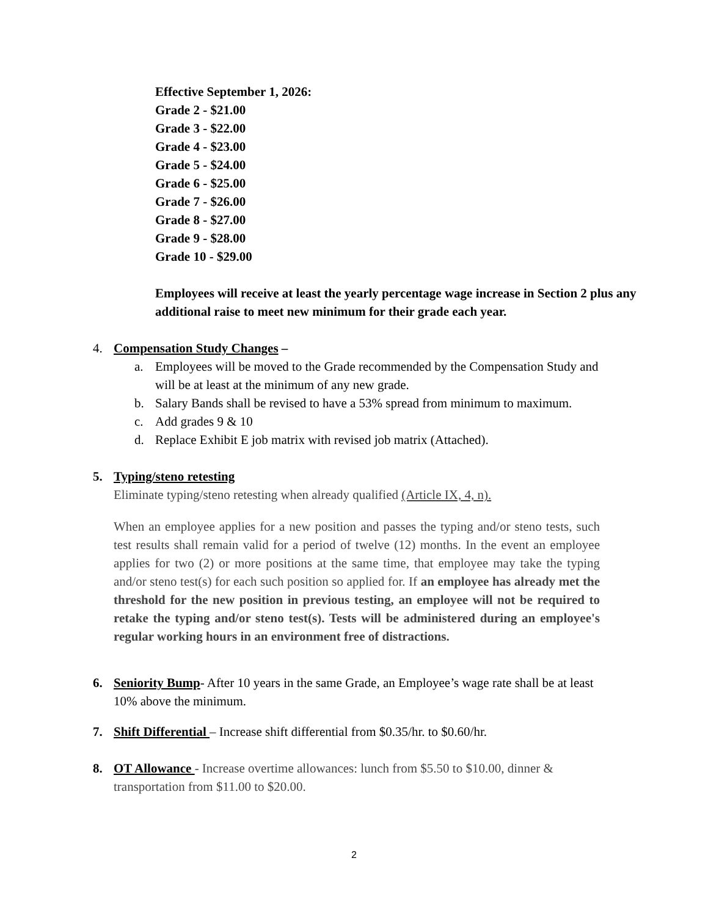Effective September 1, 2026:
Grade 2 - $21.00
Grade 3 - $22.00
Grade 4 - $23.00
Grade 5 - $24.00
Grade 6 - $25.00
Grade 7 - $26.00
Grade 8 - $27.00
Grade 9 - $28.00
Grade 10 - $29.00
Employees will receive at least the yearly percentage wage increase in Section 2 plus any additional raise to meet new minimum for their grade each year.
4. Compensation Study Changes –
a. Employees will be moved to the Grade recommended by the Compensation Study and will be at least at the minimum of any new grade.
b. Salary Bands shall be revised to have a 53% spread from minimum to maximum.
c. Add grades 9 & 10
d. Replace Exhibit E job matrix with revised job matrix (Attached).
5. Typing/steno retesting
Eliminate typing/steno retesting when already qualified (Article IX, 4, n).
When an employee applies for a new position and passes the typing and/or steno tests, such test results shall remain valid for a period of twelve (12) months. In the event an employee applies for two (2) or more positions at the same time, that employee may take the typing and/or steno test(s) for each such position so applied for. If an employee has already met the threshold for the new position in previous testing, an employee will not be required to retake the typing and/or steno test(s). Tests will be administered during an employee's regular working hours in an environment free of distractions.
6. Seniority Bump- After 10 years in the same Grade, an Employee’s wage rate shall be at least 10% above the minimum.
7. Shift Differential – Increase shift differential from $0.35/hr. to $0.60/hr.
8. OT Allowance - Increase overtime allowances: lunch from $5.50 to $10.00, dinner & transportation from $11.00 to $20.00.
2